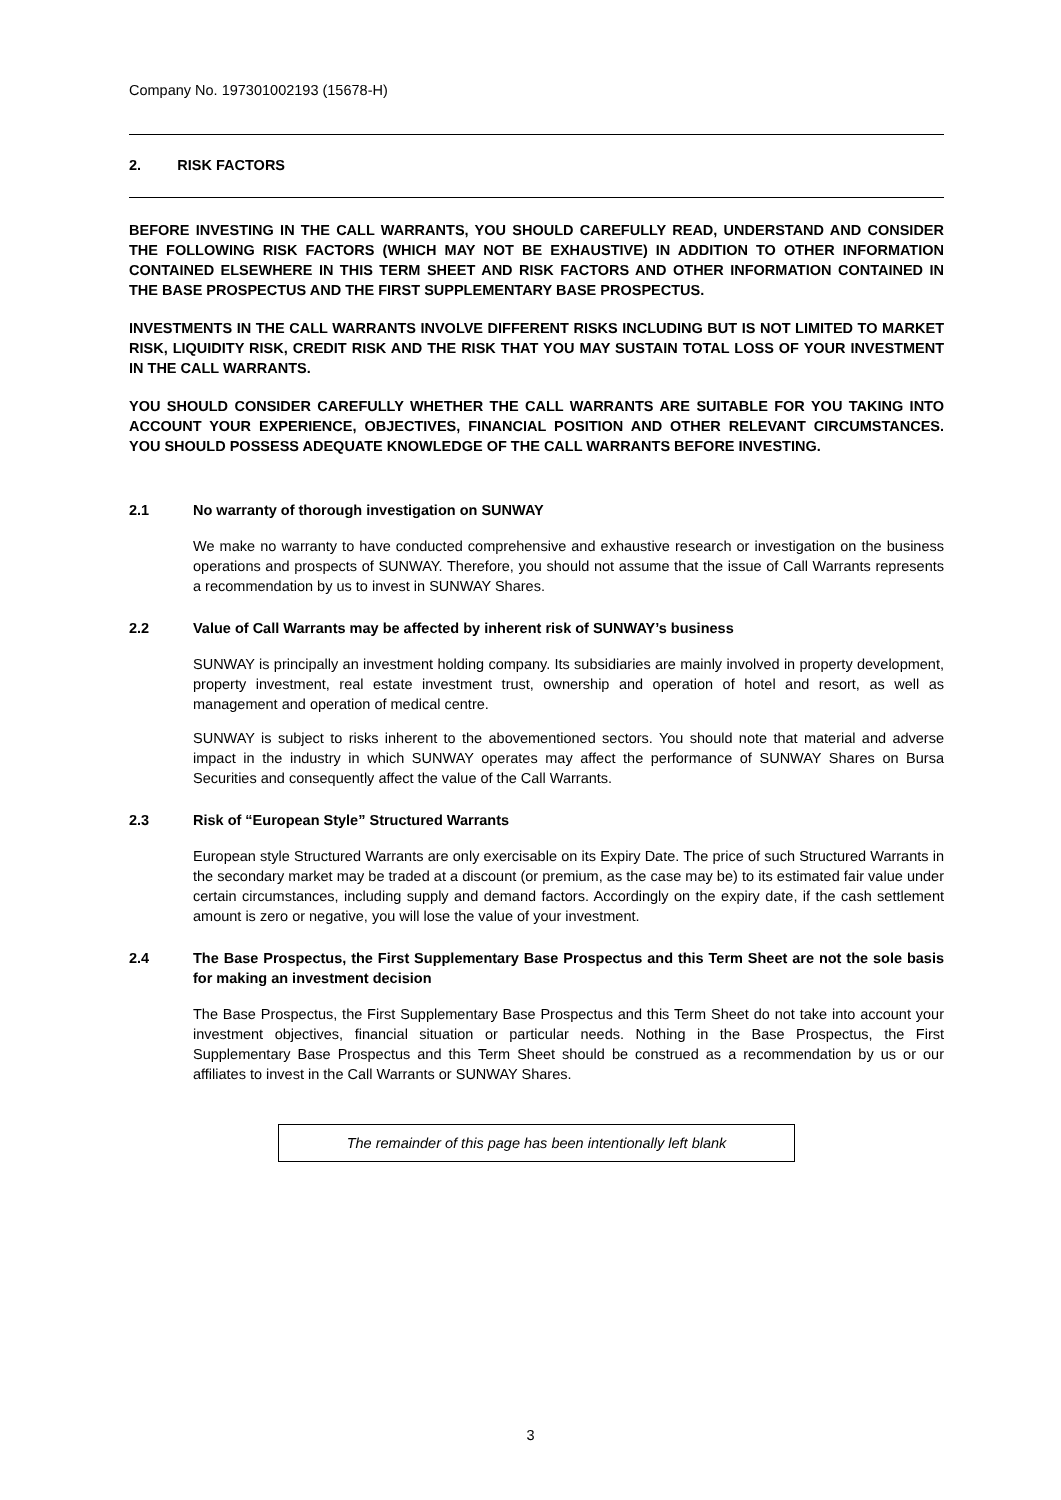Company No. 197301002193 (15678-H)
2. RISK FACTORS
BEFORE INVESTING IN THE CALL WARRANTS, YOU SHOULD CAREFULLY READ, UNDERSTAND AND CONSIDER THE FOLLOWING RISK FACTORS (WHICH MAY NOT BE EXHAUSTIVE) IN ADDITION TO OTHER INFORMATION CONTAINED ELSEWHERE IN THIS TERM SHEET AND RISK FACTORS AND OTHER INFORMATION CONTAINED IN THE BASE PROSPECTUS AND THE FIRST SUPPLEMENTARY BASE PROSPECTUS.
INVESTMENTS IN THE CALL WARRANTS INVOLVE DIFFERENT RISKS INCLUDING BUT IS NOT LIMITED TO MARKET RISK, LIQUIDITY RISK, CREDIT RISK AND THE RISK THAT YOU MAY SUSTAIN TOTAL LOSS OF YOUR INVESTMENT IN THE CALL WARRANTS.
YOU SHOULD CONSIDER CAREFULLY WHETHER THE CALL WARRANTS ARE SUITABLE FOR YOU TAKING INTO ACCOUNT YOUR EXPERIENCE, OBJECTIVES, FINANCIAL POSITION AND OTHER RELEVANT CIRCUMSTANCES. YOU SHOULD POSSESS ADEQUATE KNOWLEDGE OF THE CALL WARRANTS BEFORE INVESTING.
2.1 No warranty of thorough investigation on SUNWAY
We make no warranty to have conducted comprehensive and exhaustive research or investigation on the business operations and prospects of SUNWAY. Therefore, you should not assume that the issue of Call Warrants represents a recommendation by us to invest in SUNWAY Shares.
2.2 Value of Call Warrants may be affected by inherent risk of SUNWAY’s business
SUNWAY is principally an investment holding company. Its subsidiaries are mainly involved in property development, property investment, real estate investment trust, ownership and operation of hotel and resort, as well as management and operation of medical centre.
SUNWAY is subject to risks inherent to the abovementioned sectors. You should note that material and adverse impact in the industry in which SUNWAY operates may affect the performance of SUNWAY Shares on Bursa Securities and consequently affect the value of the Call Warrants.
2.3 Risk of “European Style” Structured Warrants
European style Structured Warrants are only exercisable on its Expiry Date. The price of such Structured Warrants in the secondary market may be traded at a discount (or premium, as the case may be) to its estimated fair value under certain circumstances, including supply and demand factors. Accordingly on the expiry date, if the cash settlement amount is zero or negative, you will lose the value of your investment.
2.4 The Base Prospectus, the First Supplementary Base Prospectus and this Term Sheet are not the sole basis for making an investment decision
The Base Prospectus, the First Supplementary Base Prospectus and this Term Sheet do not take into account your investment objectives, financial situation or particular needs. Nothing in the Base Prospectus, the First Supplementary Base Prospectus and this Term Sheet should be construed as a recommendation by us or our affiliates to invest in the Call Warrants or SUNWAY Shares.
The remainder of this page has been intentionally left blank
3